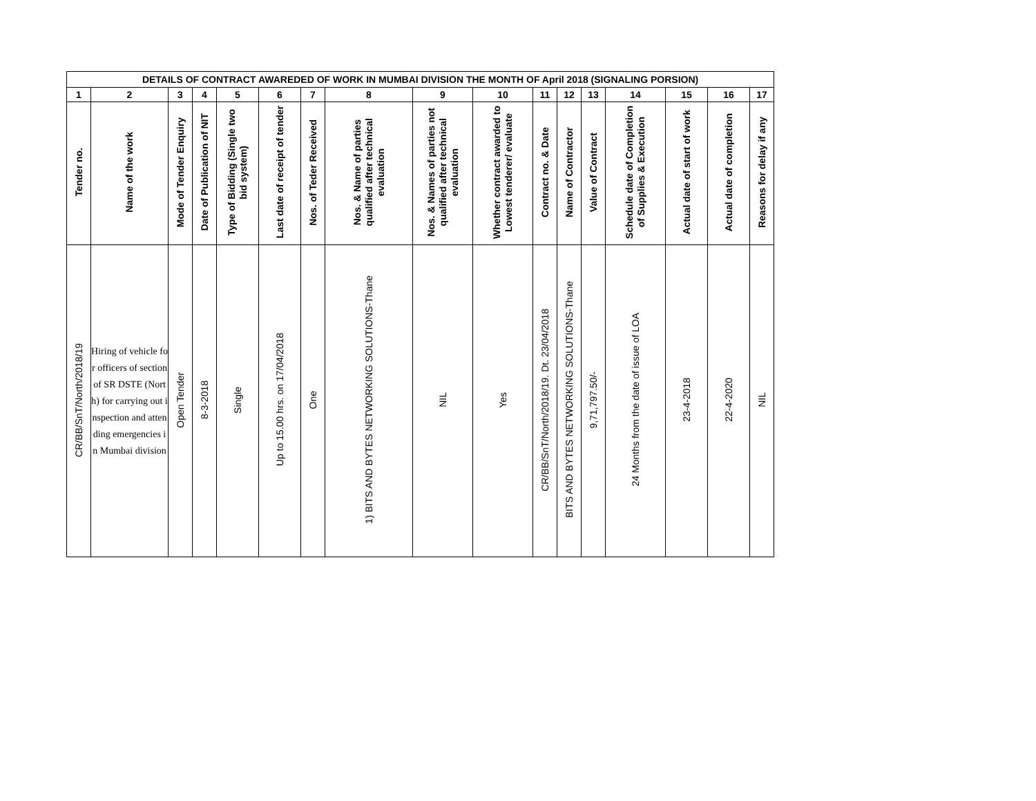| DETAILS OF CONTRACT AWAREDED OF WORK IN MUMBAI DIVISION THE MONTH OF April 2018 (SIGNALING PORSION) | | | | | | | | | | | | | | | | |
| --- | --- | --- | --- | --- | --- | --- | --- | --- | --- | --- | --- | --- | --- | --- | --- | --- |
| 1 | 2 | 3 | 4 | 5 | 6 | 7 | 8 | 9 | 10 | 11 | 12 | 13 | 14 | 15 | 16 | 17 |
| Tender no. | Name of the work | Mode of Tender Enquiry | Date of Publication of NIT | Type of Bidding (Single two bid system) | Last date of receipt of tender | Nos. of Teder Received | Nos. & Name of parties qualified after technical evaluation | Nos. & Names of parties not qualified after technical evaluation | Whether contract awarded to Lowest tenderer/ evaluate | Contract no. & Date | Name of Contractor | Value of Contract | Schedule date of Completion of Supplies & Execution | Actual date of start of work | Actual date of completion | Reasons for delay if any |
| CR/BB/SnT/North/2018/19 | Hiring of vehicle for officers of section of SR DSTE (North) for carrying out inspection and attending emergencies in Mumbai division | Open Tender | 8-3-2018 | Single | Up to 15.00 hrs. on 17/04/2018 | One | 1) BITS AND BYTES NETWORKING SOLUTIONS-Thane | NIL | Yes | CR/BB/SnT/North/2018/19. Dt. 23/04/2018 | BITS AND BYTES NETWORKING SOLUTIONS-Thane | 9,71,797.50/- | 24 Months from the date of issue of LOA | 23-4-2018 | 22-4-2020 | NIL |